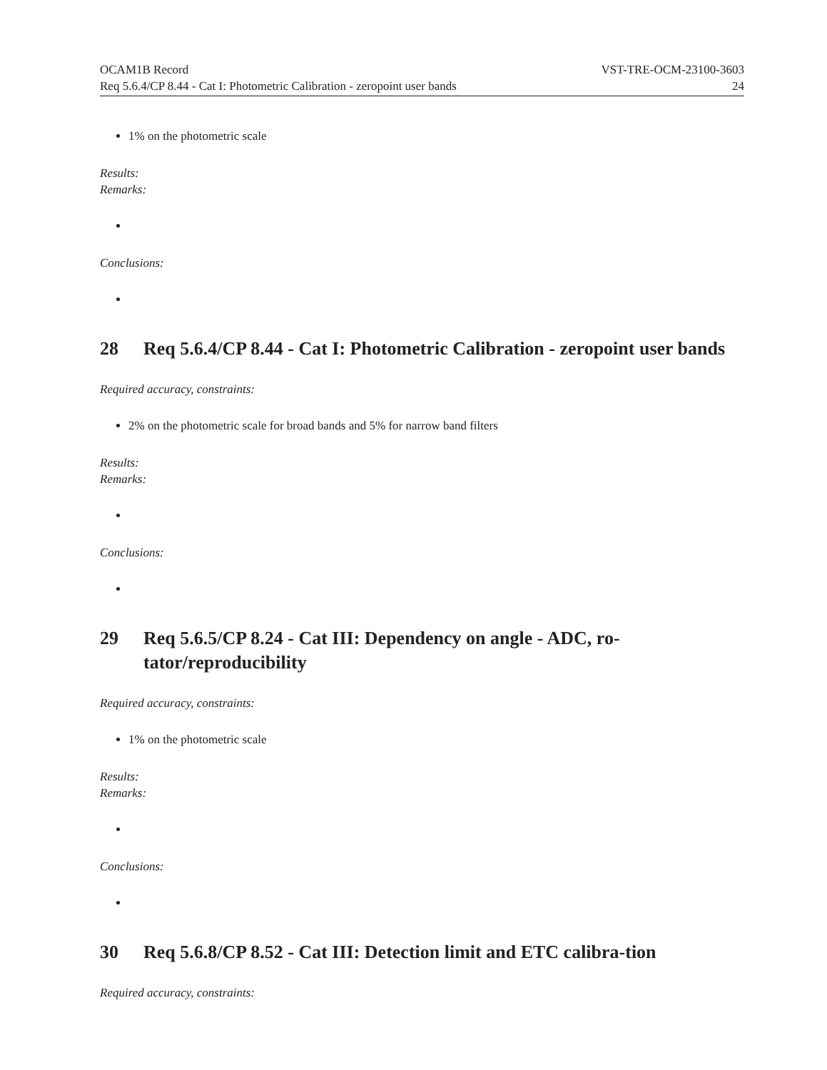OCAM1B Record VST-TRE-OCM-23100-3603
Req 5.6.4/CP 8.44 - Cat I: Photometric Calibration - zeropoint user bands 24
1% on the photometric scale
Results:
Remarks:
Conclusions:
28 Req 5.6.4/CP 8.44 - Cat I: Photometric Calibration - zeropoint user bands
Required accuracy, constraints:
2% on the photometric scale for broad bands and 5% for narrow band filters
Results:
Remarks:
Conclusions:
29 Req 5.6.5/CP 8.24 - Cat III: Dependency on angle - ADC, ro-tator/reproducibility
Required accuracy, constraints:
1% on the photometric scale
Results:
Remarks:
Conclusions:
30 Req 5.6.8/CP 8.52 - Cat III: Detection limit and ETC calibra-tion
Required accuracy, constraints: